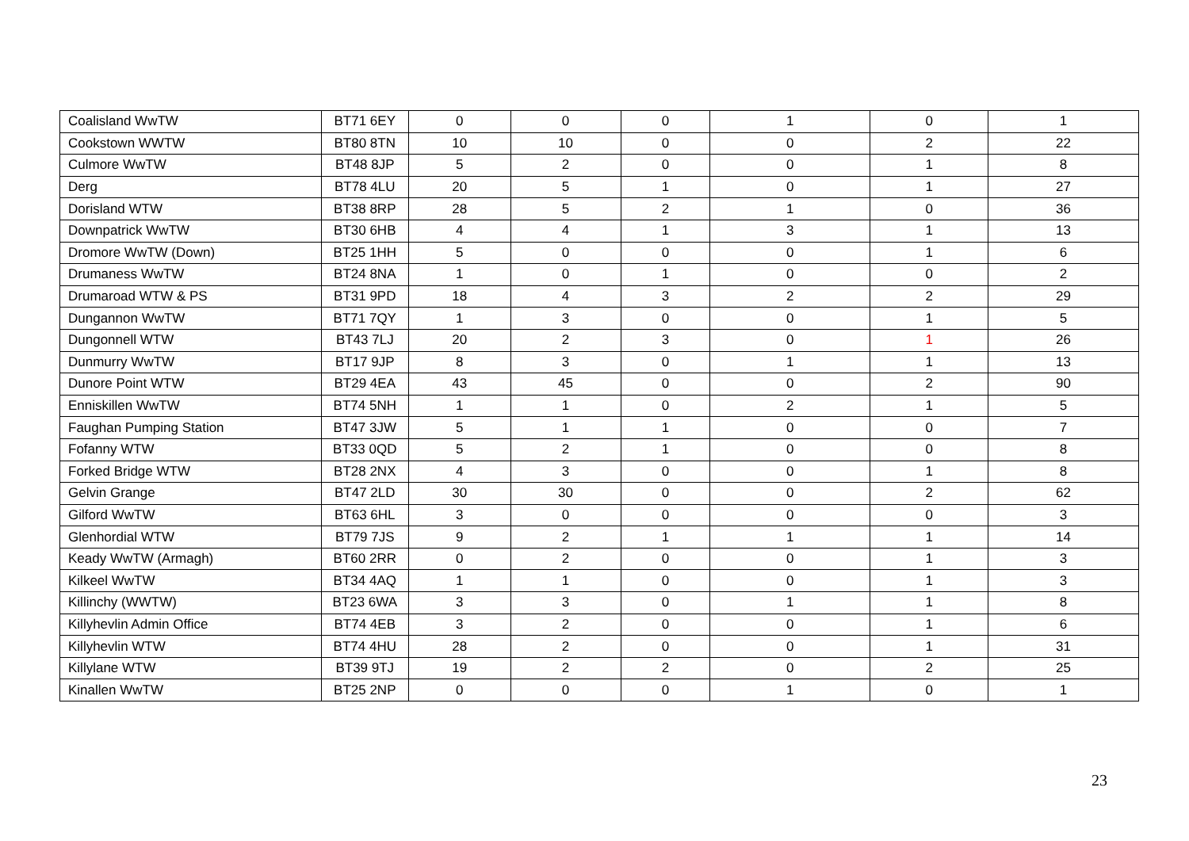| Coalisland WwTW | BT71 6EY | 0 | 0 | 0 | 1 | 0 | 1 |
| Cookstown WWTW | BT80 8TN | 10 | 10 | 0 | 0 | 2 | 22 |
| Culmore WwTW | BT48 8JP | 5 | 2 | 0 | 0 | 1 | 8 |
| Derg | BT78 4LU | 20 | 5 | 1 | 0 | 1 | 27 |
| Dorisland WTW | BT38 8RP | 28 | 5 | 2 | 1 | 0 | 36 |
| Downpatrick WwTW | BT30 6HB | 4 | 4 | 1 | 3 | 1 | 13 |
| Dromore WwTW (Down) | BT25 1HH | 5 | 0 | 0 | 0 | 1 | 6 |
| Drumaness WwTW | BT24 8NA | 1 | 0 | 1 | 0 | 0 | 2 |
| Drumaroad WTW & PS | BT31 9PD | 18 | 4 | 3 | 2 | 2 | 29 |
| Dungannon WwTW | BT71 7QY | 1 | 3 | 0 | 0 | 1 | 5 |
| Dungonnell WTW | BT43 7LJ | 20 | 2 | 3 | 0 | 1 | 26 |
| Dunmurry WwTW | BT17 9JP | 8 | 3 | 0 | 1 | 1 | 13 |
| Dunore Point WTW | BT29 4EA | 43 | 45 | 0 | 0 | 2 | 90 |
| Enniskillen WwTW | BT74 5NH | 1 | 1 | 0 | 2 | 1 | 5 |
| Faughan Pumping Station | BT47 3JW | 5 | 1 | 1 | 0 | 0 | 7 |
| Fofanny WTW | BT33 0QD | 5 | 2 | 1 | 0 | 0 | 8 |
| Forked Bridge WTW | BT28 2NX | 4 | 3 | 0 | 0 | 1 | 8 |
| Gelvin Grange | BT47 2LD | 30 | 30 | 0 | 0 | 2 | 62 |
| Gilford WwTW | BT63 6HL | 3 | 0 | 0 | 0 | 0 | 3 |
| Glenhordial WTW | BT79 7JS | 9 | 2 | 1 | 1 | 1 | 14 |
| Keady WwTW (Armagh) | BT60 2RR | 0 | 2 | 0 | 0 | 1 | 3 |
| Kilkeel WwTW | BT34 4AQ | 1 | 1 | 0 | 0 | 1 | 3 |
| Killinchy (WWTW) | BT23 6WA | 3 | 3 | 0 | 1 | 1 | 8 |
| Killyhevlin Admin Office | BT74 4EB | 3 | 2 | 0 | 0 | 1 | 6 |
| Killyhevlin WTW | BT74 4HU | 28 | 2 | 0 | 0 | 1 | 31 |
| Killylane WTW | BT39 9TJ | 19 | 2 | 2 | 0 | 2 | 25 |
| Kinallen WwTW | BT25 2NP | 0 | 0 | 0 | 1 | 0 | 1 |
23